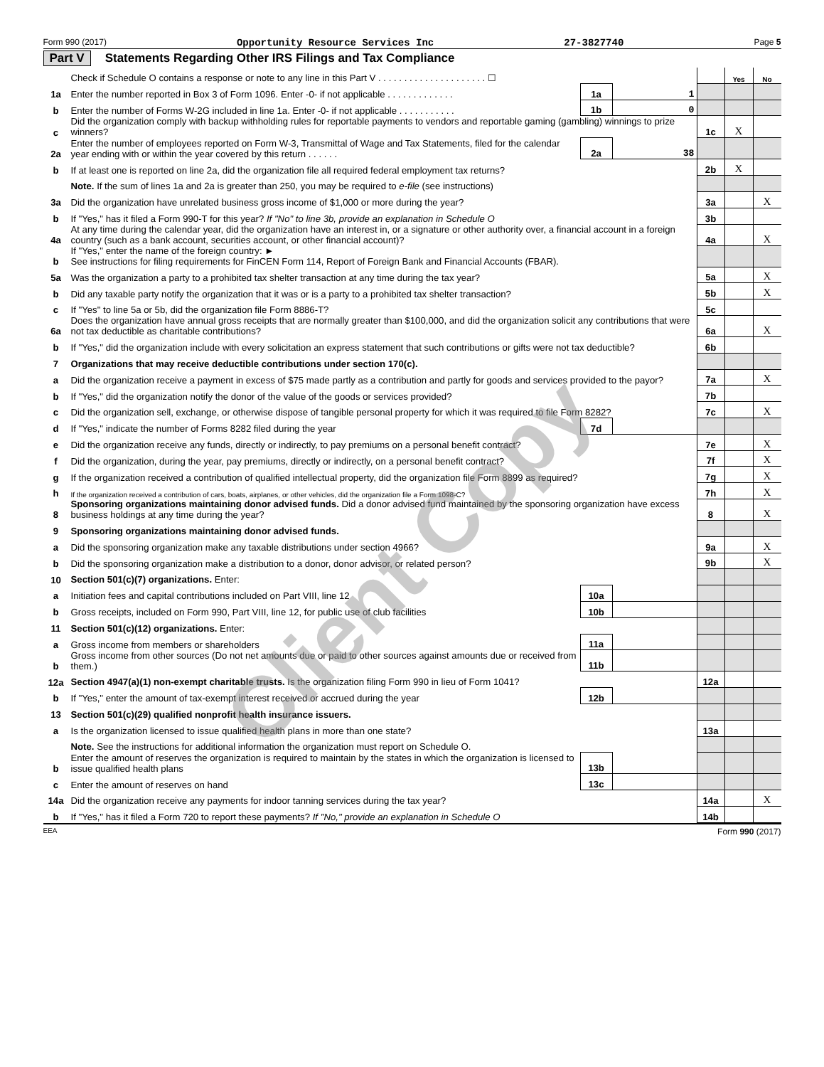Form 990 (2017) Opportunity Resource Services Inc 27-3827740 Page 5
Part V Statements Regarding Other IRS Filings and Tax Compliance
| | Check if Schedule O contains a response or note to any line in this Part V . . . . . . . . . . . . . . . . . . . . . ☐ | | | | Yes | No |
| 1a | Enter the number reported in Box 3 of Form 1096. Enter -0- if not applicable . . . . . . . . . . . . . | 1a | 1 | | | |
| b | Enter the number of Forms W-2G included in line 1a. Enter -0- if not applicable . . . . . . . . . . . | 1b | 0 | | | |
| c | Did the organization comply with backup withholding rules for reportable payments to vendors and reportable gaming (gambling) winnings to prize winners? | | | 1c | X | |
| 2a | Enter the number of employees reported on Form W-3, Transmittal of Wage and Tax Statements, filed for the calendar year ending with or within the year covered by this return . . . . . . | 2a | 38 | | | |
| b | If at least one is reported on line 2a, did the organization file all required federal employment tax returns? | | | 2b | X | |
| | Note. If the sum of lines 1a and 2a is greater than 250, you may be required to e-file (see instructions) | | | | | |
| 3a | Did the organization have unrelated business gross income of $1,000 or more during the year? | | | 3a | | X |
| b | If "Yes," has it filed a Form 990-T for this year? If "No" to line 3b, provide an explanation in Schedule O | | | 3b | | |
| 4a | At any time during the calendar year, did the organization have an interest in, or a signature or other authority over, a financial account in a foreign country (such as a bank account, securities account, or other financial account)? | | | 4a | | X |
| b | If "Yes," enter the name of the foreign country: ► See instructions for filing requirements for FinCEN Form 114, Report of Foreign Bank and Financial Accounts (FBAR). | | | | | |
| 5a | Was the organization a party to a prohibited tax shelter transaction at any time during the tax year? | | | 5a | | X |
| b | Did any taxable party notify the organization that it was or is a party to a prohibited tax shelter transaction? | | | 5b | | X |
| c | If "Yes" to line 5a or 5b, did the organization file Form 8886-T? | | | 5c | | |
| 6a | Does the organization have annual gross receipts that are normally greater than $100,000, and did the organization solicit any contributions that were not tax deductible as charitable contributions? | | | 6a | | X |
| b | If "Yes," did the organization include with every solicitation an express statement that such contributions or gifts were not tax deductible? | | | 6b | | |
| 7 | Organizations that may receive deductible contributions under section 170(c). | | | | | |
| a | Did the organization receive a payment in excess of $75 made partly as a contribution and partly for goods and services provided to the payor? | | | 7a | | X |
| b | If "Yes," did the organization notify the donor of the value of the goods or services provided? | | | 7b | | |
| c | Did the organization sell, exchange, or otherwise dispose of tangible personal property for which it was required to file Form 8282? | | | 7c | | X |
| d | If "Yes," indicate the number of Forms 8282 filed during the year | 7d | | | | |
| e | Did the organization receive any funds, directly or indirectly, to pay premiums on a personal benefit contract? | | | 7e | | X |
| f | Did the organization, during the year, pay premiums, directly or indirectly, on a personal benefit contract? | | | 7f | | X |
| g | If the organization received a contribution of qualified intellectual property, did the organization file Form 8899 as required? | | | 7g | | X |
| h | If the organization received a contribution of cars, boats, airplanes, or other vehicles, did the organization file a Form 1098-C? | | | 7h | | X |
| 8 | Sponsoring organizations maintaining donor advised funds. Did a donor advised fund maintained by the sponsoring organization have excess business holdings at any time during the year? | | | 8 | | X |
| 9 | Sponsoring organizations maintaining donor advised funds. | | | | | |
| a | Did the sponsoring organization make any taxable distributions under section 4966? | | | 9a | | X |
| b | Did the sponsoring organization make a distribution to a donor, donor advisor, or related person? | | | 9b | | X |
| 10 | Section 501(c)(7) organizations. Enter: | | | | | |
| a | Initiation fees and capital contributions included on Part VIII, line 12 | 10a | | | | |
| b | Gross receipts, included on Form 990, Part VIII, line 12, for public use of club facilities | 10b | | | | |
| 11 | Section 501(c)(12) organizations. Enter: | | | | | |
| a | Gross income from members or shareholders | 11a | | | | |
| b | Gross income from other sources (Do not net amounts due or paid to other sources against amounts due or received from them.) | 11b | | | | |
| 12a | Section 4947(a)(1) non-exempt charitable trusts. Is the organization filing Form 990 in lieu of Form 1041? | | | 12a | | |
| b | If "Yes," enter the amount of tax-exempt interest received or accrued during the year | 12b | | | | |
| 13 | Section 501(c)(29) qualified nonprofit health insurance issuers. | | | | | |
| a | Is the organization licensed to issue qualified health plans in more than one state? | | | 13a | | |
| | Note. See the instructions for additional information the organization must report on Schedule O. | | | | | |
| b | Enter the amount of reserves the organization is required to maintain by the states in which the organization is licensed to issue qualified health plans | 13b | | | | |
| c | Enter the amount of reserves on hand | 13c | | | | |
| 14a | Did the organization receive any payments for indoor tanning services during the tax year? | | | 14a | | X |
| b | If "Yes," has it filed a Form 720 to report these payments? If "No," provide an explanation in Schedule O | | | 14b | | |
EEA Form 990 (2017)
Client Copy